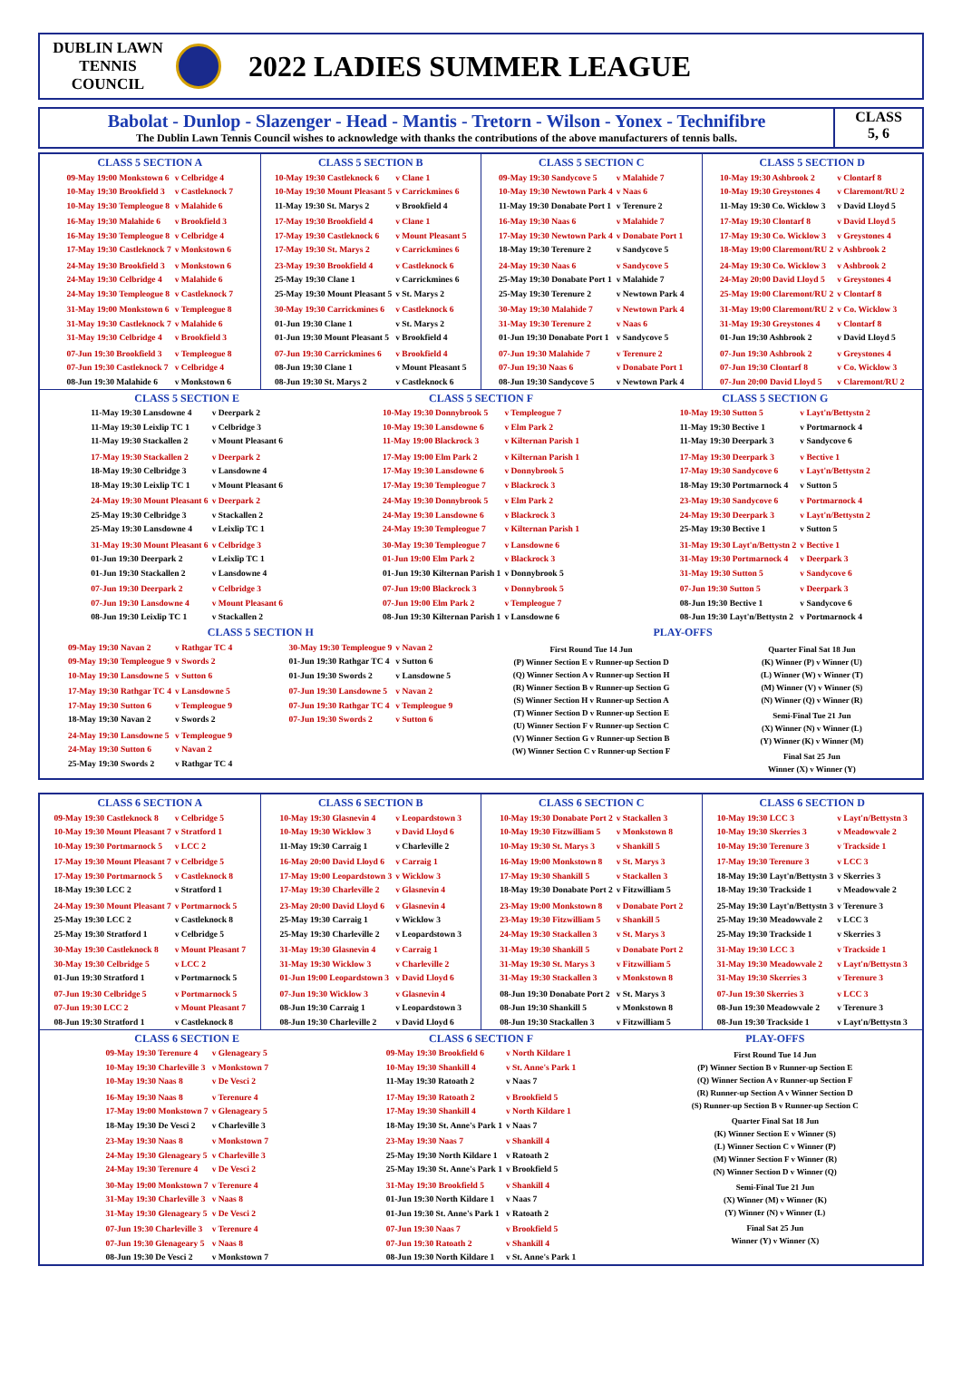DUBLIN LAWN
TENNIS
COUNCIL
2022 LADIES SUMMER LEAGUE
Babolat - Dunlop - Slazenger - Head - Mantis - Tretorn - Wilson - Yonex - Technifibre
The Dublin Lawn Tennis Council wishes to acknowledge with thanks the contributions of the above manufacturers of tennis balls.
CLASS
5, 6
CLASS 5 SECTION A
| 09-May 19:00 Monkstown 6 | v Celbridge 4 |
| 10-May 19:30 Brookfield 3 | v Castleknock 7 |
| 10-May 19:30 Templeogue 8 | v Malahide 6 |
| 16-May 19:30 Malahide 6 | v Brookfield 3 |
| 16-May 19:30 Templeogue 8 | v Celbridge 4 |
| 17-May 19:30 Castleknock 7 | v Monkstown 6 |
| 24-May 19:30 Brookfield 3 | v Monkstown 6 |
| 24-May 19:30 Celbridge 4 | v Malahide 6 |
| 24-May 19:30 Templeogue 8 | v Castleknock 7 |
| 31-May 19:00 Monkstown 6 | v Templeogue 8 |
| 31-May 19:30 Castleknock 7 | v Malahide 6 |
| 31-May 19:30 Celbridge 4 | v Brookfield 3 |
| 07-Jun 19:30 Brookfield 3 | v Templeogue 8 |
| 07-Jun 19:30 Castleknock 7 | v Celbridge 4 |
| 08-Jun 19:30 Malahide 6 | v Monkstown 6 |
CLASS 5 SECTION B
| 10-May 19:30 Castleknock 6 | v Clane 1 |
| 10-May 19:30 Mount Pleasant 5 | v Carrickmines 6 |
| 11-May 19:30 St. Marys 2 | v Brookfield 4 |
| 17-May 19:30 Brookfield 4 | v Clane 1 |
| 17-May 19:30 Castleknock 6 | v Mount Pleasant 5 |
| 17-May 19:30 St. Marys 2 | v Carrickmines 6 |
| 23-May 19:30 Brookfield 4 | v Castleknock 6 |
| 25-May 19:30 Clane 1 | v Carrickmines 6 |
| 25-May 19:30 Mount Pleasant 5 | v St. Marys 2 |
| 30-May 19:30 Carrickmines 6 | v Castleknock 6 |
| 01-Jun 19:30 Clane 1 | v St. Marys 2 |
| 01-Jun 19:30 Mount Pleasant 5 | v Brookfield 4 |
| 07-Jun 19:30 Carrickmines 6 | v Brookfield 4 |
| 08-Jun 19:30 Clane 1 | v Mount Pleasant 5 |
| 08-Jun 19:30 St. Marys 2 | v Castleknock 6 |
CLASS 5 SECTION C
| 09-May 19:30 Sandycove 5 | v Malahide 7 |
| 10-May 19:30 Newtown Park 4 | v Naas 6 |
| 11-May 19:30 Donabate Port 1 | v Terenure 2 |
| 16-May 19:30 Naas 6 | v Malahide 7 |
| 17-May 19:30 Newtown Park 4 | v Donabate Port 1 |
| 18-May 19:30 Terenure 2 | v Sandycove 5 |
| 24-May 19:30 Naas 6 | v Sandycove 5 |
| 25-May 19:30 Donabate Port 1 | v Malahide 7 |
| 25-May 19:30 Terenure 2 | v Newtown Park 4 |
| 30-May 19:30 Malahide 7 | v Newtown Park 4 |
| 31-May 19:30 Terenure 2 | v Naas 6 |
| 01-Jun 19:30 Donabate Port 1 | v Sandycove 5 |
| 07-Jun 19:30 Malahide 7 | v Terenure 2 |
| 07-Jun 19:30 Naas 6 | v Donabate Port 1 |
| 08-Jun 19:30 Sandycove 5 | v Newtown Park 4 |
CLASS 5 SECTION D
| 10-May 19:30 Ashbrook 2 | v Clontarf 8 |
| 10-May 19:30 Greystones 4 | v Claremont/RU 2 |
| 11-May 19:30 Co. Wicklow 3 | v David Lloyd 5 |
| 17-May 19:30 Clontarf 8 | v David Lloyd 5 |
| 17-May 19:30 Co. Wicklow 3 | v Greystones 4 |
| 18-May 19:00 Claremont/RU 2 | v Ashbrook 2 |
| 24-May 19:30 Co. Wicklow 3 | v Ashbrook 2 |
| 24-May 20:00 David Lloyd 5 | v Greystones 4 |
| 25-May 19:00 Claremont/RU 2 | v Clontarf 8 |
| 31-May 19:00 Claremont/RU 2 | v Co. Wicklow 3 |
| 31-May 19:30 Greystones 4 | v Clontarf 8 |
| 01-Jun 19:30 Ashbrook 2 | v David Lloyd 5 |
| 07-Jun 19:30 Ashbrook 2 | v Greystones 4 |
| 07-Jun 19:30 Clontarf 8 | v Co. Wicklow 3 |
| 07-Jun 20:00 David Lloyd 5 | v Claremont/RU 2 |
CLASS 5 SECTION E
| 11-May 19:30 Lansdowne 4 | v Deerpark 2 |
| 11-May 19:30 Leixlip TC 1 | v Celbridge 3 |
| 11-May 19:30 Stackallen 2 | v Mount Pleasant 6 |
| 17-May 19:30 Stackallen 2 | v Deerpark 2 |
| 18-May 19:30 Celbridge 3 | v Lansdowne 4 |
| 18-May 19:30 Leixlip TC 1 | v Mount Pleasant 6 |
| 24-May 19:30 Mount Pleasant 6 | v Deerpark 2 |
| 25-May 19:30 Celbridge 3 | v Stackallen 2 |
| 25-May 19:30 Lansdowne 4 | v Leixlip TC 1 |
| 31-May 19:30 Mount Pleasant 6 | v Celbridge 3 |
| 01-Jun 19:30 Deerpark 2 | v Leixlip TC 1 |
| 01-Jun 19:30 Stackallen 2 | v Lansdowne 4 |
| 07-Jun 19:30 Deerpark 2 | v Celbridge 3 |
| 07-Jun 19:30 Lansdowne 4 | v Mount Pleasant 6 |
| 08-Jun 19:30 Leixlip TC 1 | v Stackallen 2 |
CLASS 5 SECTION F
| 10-May 19:30 Donnybrook 5 | v Templeogue 7 |
| 10-May 19:30 Lansdowne 6 | v Elm Park 2 |
| 11-May 19:00 Blackrock 3 | v Kilternan Parish 1 |
| 17-May 19:00 Elm Park 2 | v Kilternan Parish 1 |
| 17-May 19:30 Lansdowne 6 | v Donnybrook 5 |
| 17-May 19:30 Templeogue 7 | v Blackrock 3 |
| 24-May 19:30 Donnybrook 5 | v Elm Park 2 |
| 24-May 19:30 Lansdowne 6 | v Blackrock 3 |
| 24-May 19:30 Templeogue 7 | v Kilternan Parish 1 |
| 30-May 19:30 Templeogue 7 | v Lansdowne 6 |
| 01-Jun 19:00 Elm Park 2 | v Blackrock 3 |
| 01-Jun 19:30 Kilternan Parish 1 | v Donnybrook 5 |
| 07-Jun 19:00 Blackrock 3 | v Donnybrook 5 |
| 07-Jun 19:00 Elm Park 2 | v Templeogue 7 |
| 08-Jun 19:30 Kilternan Parish 1 | v Lansdowne 6 |
CLASS 5 SECTION G
| 10-May 19:30 Sutton 5 | v Layt'n/Bettystn 2 |
| 11-May 19:30 Bective 1 | v Portmarnock 4 |
| 11-May 19:30 Deerpark 3 | v Sandycove 6 |
| 17-May 19:30 Deerpark 3 | v Bective 1 |
| 17-May 19:30 Sandycove 6 | v Layt'n/Bettystn 2 |
| 18-May 19:30 Portmarnock 4 | v Sutton 5 |
| 23-May 19:30 Sandycove 6 | v Portmarnock 4 |
| 24-May 19:30 Deerpark 3 | v Layt'n/Bettystn 2 |
| 25-May 19:30 Bective 1 | v Sutton 5 |
| 31-May 19:30 Layt'n/Bettystn 2 | v Bective 1 |
| 31-May 19:30 Portmarnock 4 | v Deerpark 3 |
| 31-May 19:30 Sutton 5 | v Sandycove 6 |
| 07-Jun 19:30 Sutton 5 | v Deerpark 3 |
| 08-Jun 19:30 Bective 1 | v Sandycove 6 |
| 08-Jun 19:30 Layt'n/Bettystn 2 | v Portmarnock 4 |
CLASS 5 SECTION H
| 09-May 19:30 Navan 2 | v Rathgar TC 4 |
| 09-May 19:30 Templeogue 9 | v Swords 2 |
| 10-May 19:30 Lansdowne 5 | v Sutton 6 |
| 17-May 19:30 Rathgar TC 4 | v Lansdowne 5 |
| 17-May 19:30 Sutton 6 | v Templeogue 9 |
| 18-May 19:30 Navan 2 | v Swords 2 |
| 24-May 19:30 Lansdowne 5 | v Templeogue 9 |
| 24-May 19:30 Sutton 6 | v Navan 2 |
| 25-May 19:30 Swords 2 | v Rathgar TC 4 |
| 30-May 19:30 Templeogue 9 | v Navan 2 |
| 01-Jun 19:30 Rathgar TC 4 | v Sutton 6 |
| 01-Jun 19:30 Swords 2 | v Lansdowne 5 |
| 07-Jun 19:30 Lansdowne 5 | v Navan 2 |
| 07-Jun 19:30 Rathgar TC 4 | v Templeogue 9 |
| 07-Jun 19:30 Swords 2 | v Sutton 6 |
PLAY-OFFS
First Round Tue 14 Jun
(P) Winner Section E v Runner-up Section D
(Q) Winner Section A v Runner-up Section H
(R) Winner Section B v Runner-up Section G
(S) Winner Section H v Runner-up Section A
(T) Winner Section D v Runner-up Section E
(U) Winner Section F v Runner-up Section C
(V) Winner Section G v Runner-up Section B
(W) Winner Section C v Runner-up Section F
Quarter Final Sat 18 Jun
(K) Winner (P) v Winner (U)
(L) Winner (W) v Winner (T)
(M) Winner (V) v Winner (S)
(N) Winner (Q) v Winner (R)
Semi-Final Tue 21 Jun
(X) Winner (N) v Winner (L)
(Y) Winner (K) v Winner (M)
Final Sat 25 Jun
Winner (X) v Winner (Y)
CLASS 6 SECTION A
| 09-May 19:30 Castleknock 8 | v Celbridge 5 |
| 10-May 19:30 Mount Pleasant 7 | v Stratford 1 |
| 10-May 19:30 Portmarnock 5 | v LCC 2 |
| 17-May 19:30 Mount Pleasant 7 | v Celbridge 5 |
| 17-May 19:30 Portmarnock 5 | v Castleknock 8 |
| 18-May 19:30 LCC 2 | v Stratford 1 |
| 24-May 19:30 Mount Pleasant 7 | v Portmarnock 5 |
| 25-May 19:30 LCC 2 | v Castleknock 8 |
| 25-May 19:30 Stratford 1 | v Celbridge 5 |
| 30-May 19:30 Castleknock 8 | v Mount Pleasant 7 |
| 30-May 19:30 Celbridge 5 | v LCC 2 |
| 01-Jun 19:30 Stratford 1 | v Portmarnock 5 |
| 07-Jun 19:30 Celbridge 5 | v Portmarnock 5 |
| 07-Jun 19:30 LCC 2 | v Mount Pleasant 7 |
| 08-Jun 19:30 Stratford 1 | v Castleknock 8 |
CLASS 6 SECTION B
| 10-May 19:30 Glasnevin 4 | v Leopardstown 3 |
| 10-May 19:30 Wicklow 3 | v David Lloyd 6 |
| 11-May 19:30 Carraig 1 | v Charleville 2 |
| 16-May 20:00 David Lloyd 6 | v Carraig 1 |
| 17-May 19:00 Leopardstown 3 | v Wicklow 3 |
| 17-May 19:30 Charleville 2 | v Glasnevin 4 |
| 23-May 20:00 David Lloyd 6 | v Glasnevin 4 |
| 25-May 19:30 Carraig 1 | v Wicklow 3 |
| 25-May 19:30 Charleville 2 | v Leopardstown 3 |
| 31-May 19:30 Glasnevin 4 | v Carraig 1 |
| 31-May 19:30 Wicklow 3 | v Charleville 2 |
| 01-Jun 19:00 Leopardstown 3 | v David Lloyd 6 |
| 07-Jun 19:30 Wicklow 3 | v Glasnevin 4 |
| 08-Jun 19:30 Carraig 1 | v Leopardstown 3 |
| 08-Jun 19:30 Charleville 2 | v David Lloyd 6 |
CLASS 6 SECTION C
| 10-May 19:30 Donabate Port 2 | v Stackallen 3 |
| 10-May 19:30 Fitzwilliam 5 | v Monkstown 8 |
| 10-May 19:30 St. Marys 3 | v Shankill 5 |
| 16-May 19:00 Monkstown 8 | v St. Marys 3 |
| 17-May 19:30 Shankill 5 | v Stackallen 3 |
| 18-May 19:30 Donabate Port 2 | v Fitzwilliam 5 |
| 23-May 19:00 Monkstown 8 | v Donabate Port 2 |
| 23-May 19:30 Fitzwilliam 5 | v Shankill 5 |
| 24-May 19:30 Stackallen 3 | v St. Marys 3 |
| 31-May 19:30 Shankill 5 | v Donabate Port 2 |
| 31-May 19:30 St. Marys 3 | v Fitzwilliam 5 |
| 31-May 19:30 Stackallen 3 | v Monkstown 8 |
| 08-Jun 19:30 Donabate Port 2 | v St. Marys 3 |
| 08-Jun 19:30 Shankill 5 | v Monkstown 8 |
| 08-Jun 19:30 Stackallen 3 | v Fitzwilliam 5 |
CLASS 6 SECTION D
| 10-May 19:30 LCC 3 | v Layt'n/Bettystn 3 |
| 10-May 19:30 Skerries 3 | v Meadowvale 2 |
| 10-May 19:30 Terenure 3 | v Trackside 1 |
| 17-May 19:30 Terenure 3 | v LCC 3 |
| 18-May 19:30 Layt'n/Bettystn 3 | v Skerries 3 |
| 18-May 19:30 Trackside 1 | v Meadowvale 2 |
| 25-May 19:30 Layt'n/Bettystn 3 | v Terenure 3 |
| 25-May 19:30 Meadowvale 2 | v LCC 3 |
| 25-May 19:30 Trackside 1 | v Skerries 3 |
| 31-May 19:30 LCC 3 | v Trackside 1 |
| 31-May 19:30 Meadowvale 2 | v Layt'n/Bettystn 3 |
| 31-May 19:30 Skerries 3 | v Terenure 3 |
| 07-Jun 19:30 Skerries 3 | v LCC 3 |
| 08-Jun 19:30 Meadowvale 2 | v Terenure 3 |
| 08-Jun 19:30 Trackside 1 | v Layt'n/Bettystn 3 |
CLASS 6 SECTION E
| 09-May 19:30 Terenure 4 | v Glenageary 5 |
| 10-May 19:30 Charleville 3 | v Monkstown 7 |
| 10-May 19:30 Naas 8 | v De Vesci 2 |
| 16-May 19:30 Naas 8 | v Terenure 4 |
| 17-May 19:00 Monkstown 7 | v Glenageary 5 |
| 18-May 19:30 De Vesci 2 | v Charleville 3 |
| 23-May 19:30 Naas 8 | v Monkstown 7 |
| 24-May 19:30 Glenageary 5 | v Charleville 3 |
| 24-May 19:30 Terenure 4 | v De Vesci 2 |
| 30-May 19:00 Monkstown 7 | v Terenure 4 |
| 31-May 19:30 Charleville 3 | v Naas 8 |
| 31-May 19:30 Glenageary 5 | v De Vesci 2 |
| 07-Jun 19:30 Charleville 3 | v Terenure 4 |
| 07-Jun 19:30 Glenageary 5 | v Naas 8 |
| 08-Jun 19:30 De Vesci 2 | v Monkstown 7 |
CLASS 6 SECTION F
| 09-May 19:30 Brookfield 6 | v North Kildare 1 |
| 10-May 19:30 Shankill 4 | v St. Anne's Park 1 |
| 11-May 19:30 Ratoath 2 | v Naas 7 |
| 17-May 19:30 Ratoath 2 | v Brookfield 5 |
| 17-May 19:30 Shankill 4 | v North Kildare 1 |
| 18-May 19:30 St. Anne's Park 1 | v Naas 7 |
| 23-May 19:30 Naas 7 | v Shankill 4 |
| 25-May 19:30 North Kildare 1 | v Ratoath 2 |
| 25-May 19:30 St. Anne's Park 1 | v Brookfield 5 |
| 31-May 19:30 Brookfield 5 | v Shankill 4 |
| 01-Jun 19:30 North Kildare 1 | v Naas 7 |
| 01-Jun 19:30 St. Anne's Park 1 | v Ratoath 2 |
| 07-Jun 19:30 Naas 7 | v Brookfield 5 |
| 07-Jun 19:30 Ratoath 2 | v Shankill 4 |
| 08-Jun 19:30 North Kildare 1 | v St. Anne's Park 1 |
PLAY-OFFS
First Round Tue 14 Jun
(P) Winner Section B v Runner-up Section E
(Q) Winner Section A v Runner-up Section F
(R) Runner-up Section A v Winner Section D
(S) Runner-up Section B v Runner-up Section C
Quarter Final Sat 18 Jun
(K) Winner Section E v Winner (S)
(L) Winner Section C v Winner (P)
(M) Winner Section F v Winner (R)
(N) Winner Section D v Winner (Q)
Semi-Final Tue 21 Jun
(X) Winner (M) v Winner (K)
(Y) Winner (N) v Winner (L)
Final Sat 25 Jun
Winner (Y) v Winner (X)